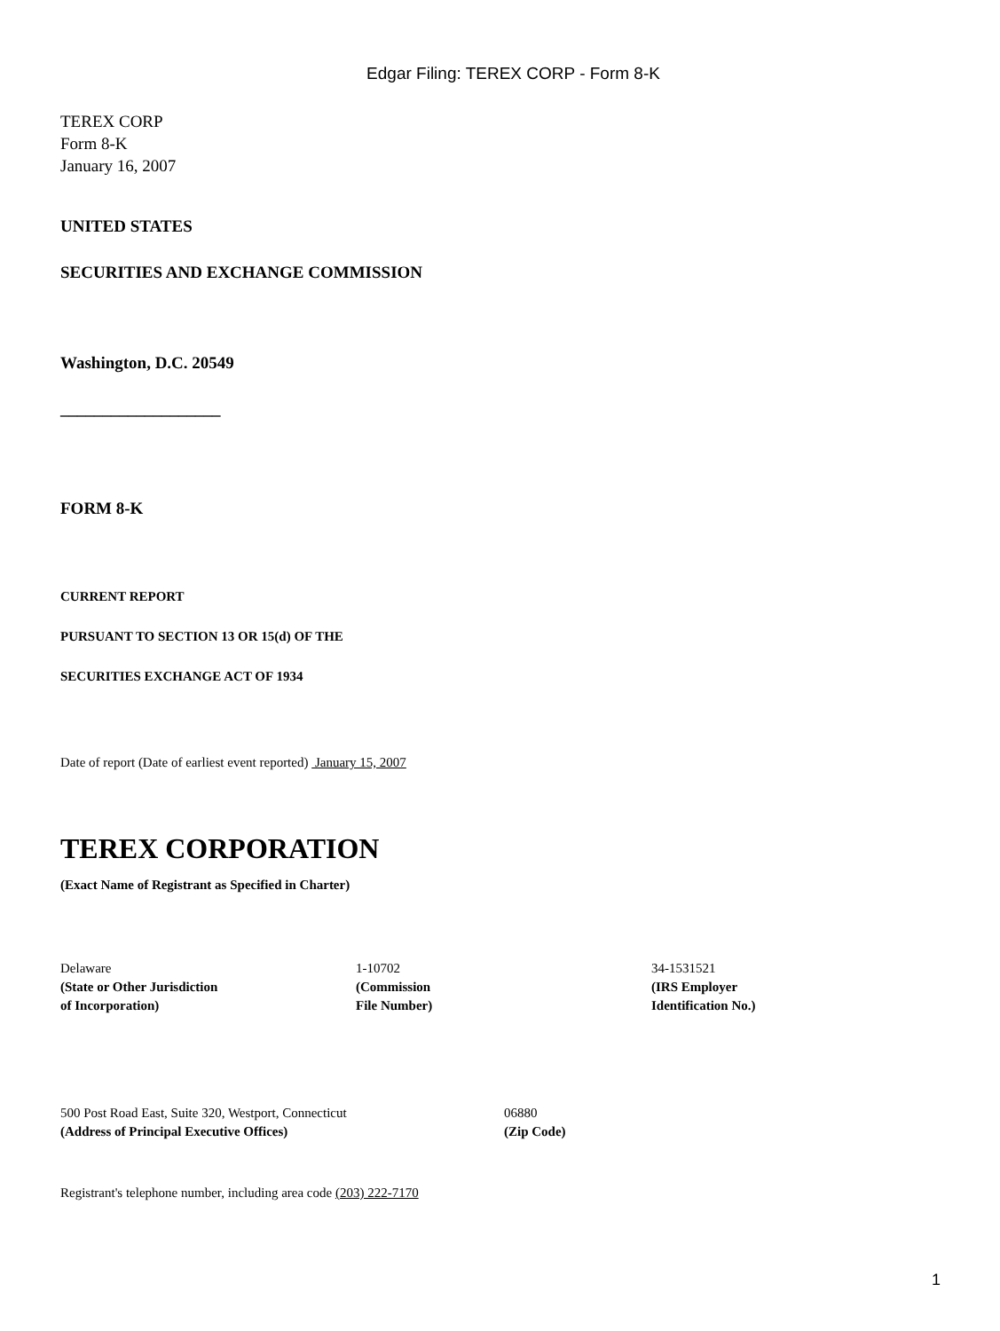Edgar Filing: TEREX CORP - Form 8-K
TEREX CORP
Form 8-K
January 16, 2007
UNITED STATES
SECURITIES AND EXCHANGE COMMISSION
Washington, D.C. 20549
___________________
FORM 8-K
CURRENT REPORT
PURSUANT TO SECTION 13 OR 15(d) OF THE
SECURITIES EXCHANGE ACT OF 1934
Date of report (Date of earliest event reported) January 15, 2007
TEREX CORPORATION
(Exact Name of Registrant as Specified in Charter)
| Delaware | 1-10702 | 34-1531521 |
| (State or Other Jurisdiction of Incorporation) | (Commission File Number) | (IRS Employer Identification No.) |
| 500 Post Road East, Suite 320, Westport, Connecticut | 06880 |
| (Address of Principal Executive Offices) | (Zip Code) |
Registrant's telephone number, including area code (203) 222-7170
1